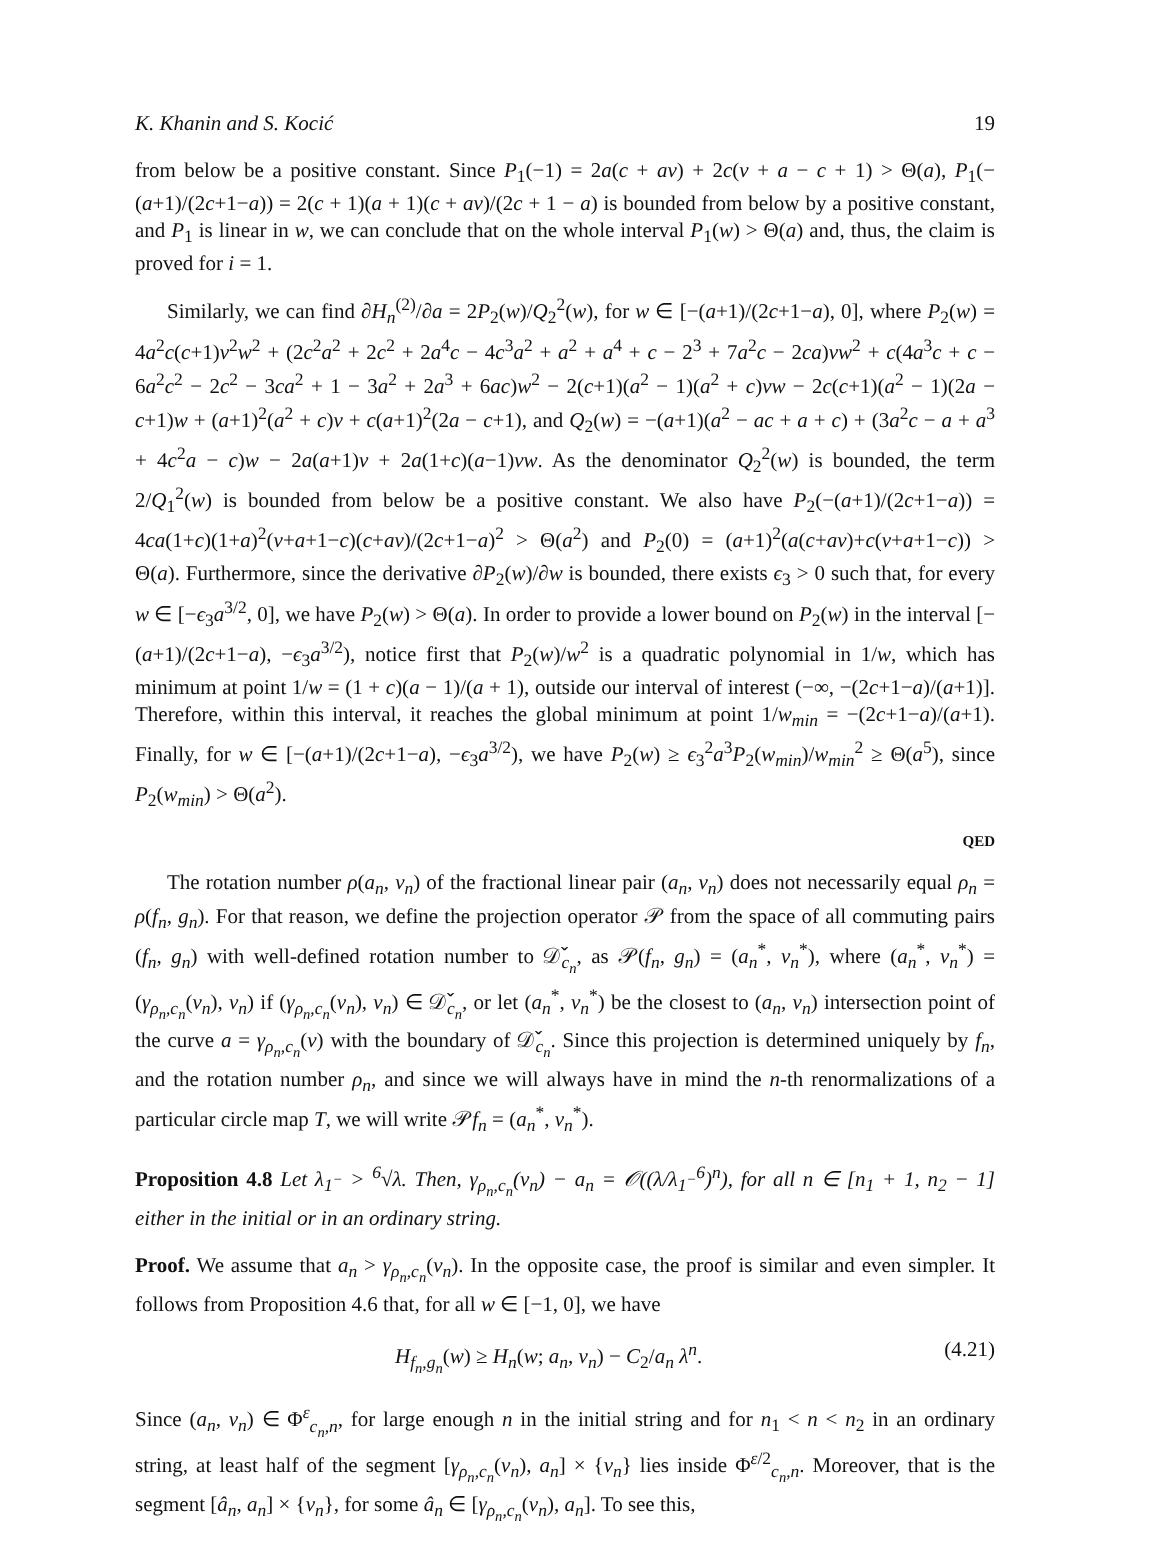K. Khanin and S. Kocić 19
from below be a positive constant. Since P<sub>1</sub>(−1) = 2a(c + av) + 2c(v + a − c + 1) > Θ(a), P<sub>1</sub>(−(a+1)/(2c+1−a)) = 2(c + 1)(a + 1)(c + av)/(2c + 1 − a) is bounded from below by a positive constant, and P<sub>1</sub> is linear in w, we can conclude that on the whole interval P<sub>1</sub>(w) > Θ(a) and, thus, the claim is proved for i = 1.
Similarly, we can find ∂H<sub>n</sub><sup>(2)</sup>/∂a = 2P<sub>2</sub>(w)/Q<sub>2</sub><sup>2</sup>(w), for w ∈ [−(a+1)/(2c+1−a), 0], where P<sub>2</sub>(w) = 4a<sup>2</sup>c(c+1)v<sup>2</sup>w<sup>2</sup> + (2c<sup>2</sup>a<sup>2</sup> + 2c<sup>2</sup> + 2a<sup>4</sup>c − 4c<sup>3</sup>a<sup>2</sup> + a<sup>2</sup> + a<sup>4</sup> + c − 2<sup>3</sup> + 7a<sup>2</sup>c − 2ca)vw<sup>2</sup> + c(4a<sup>3</sup>c + c − 6a<sup>2</sup>c<sup>2</sup> − 2c<sup>2</sup> − 3ca<sup>2</sup> + 1 − 3a<sup>2</sup> + 2a<sup>3</sup> + 6ac)w<sup>2</sup> − 2(c+1)(a<sup>2</sup> − 1)(a<sup>2</sup> + c)vw − 2c(c+1)(a<sup>2</sup> − 1)(2a − c+1)w + (a+1)<sup>2</sup>(a<sup>2</sup> + c)v + c(a+1)<sup>2</sup>(2a − c+1), and Q<sub>2</sub>(w) = −(a+1)(a<sup>2</sup> − ac + a + c) + (3a<sup>2</sup>c − a + a<sup>3</sup> + 4c<sup>2</sup>a − c)w − 2a(a+1)v + 2a(1+c)(a−1)vw. As the denominator Q<sub>2</sub><sup>2</sup>(w) is bounded, the term 2/Q<sub>1</sub><sup>2</sup>(w) is bounded from below be a positive constant. We also have P<sub>2</sub>(−(a+1)/(2c+1−a)) = 4ca(1+c)(1+a)<sup>2</sup>(v+a+1−c)(c+av)/(2c+1−a)<sup>2</sup> > Θ(a<sup>2</sup>) and P<sub>2</sub>(0) = (a+1)<sup>2</sup>(a(c+av)+c(v+a+1−c)) > Θ(a). Furthermore, since the derivative ∂P<sub>2</sub>(w)/∂w is bounded, there exists ϵ<sub>3</sub> > 0 such that, for every w ∈ [−ϵ<sub>3</sub>a<sup>3/2</sup>, 0], we have P<sub>2</sub>(w) > Θ(a). In order to provide a lower bound on P<sub>2</sub>(w) in the interval [−(a+1)/(2c+1−a), −ϵ<sub>3</sub>a<sup>3/2</sup>), notice first that P<sub>2</sub>(w)/w<sup>2</sup> is a quadratic polynomial in 1/w, which has minimum at point 1/w = (1 + c)(a − 1)/(a + 1), outside our interval of interest (−∞, −(2c+1−a)/(a+1)]. Therefore, within this interval, it reaches the global minimum at point 1/w<sub>min</sub> = −(2c+1−a)/(a+1). Finally, for w ∈ [−(a+1)/(2c+1−a), −ϵ<sub>3</sub>a<sup>3/2</sup>), we have P<sub>2</sub>(w) ≥ ϵ<sub>3</sub><sup>2</sup>a<sup>3</sup>P<sub>2</sub>(w<sub>min</sub>)/w<sub>min</sub><sup>2</sup> ≥ Θ(a<sup>5</sup>), since P<sub>2</sub>(w<sub>min</sub>) > Θ(a<sup>2</sup>).
QED
The rotation number ρ(a<sub>n</sub>, v<sub>n</sub>) of the fractional linear pair (a<sub>n</sub>, v<sub>n</sub>) does not necessarily equal ρ<sub>n</sub> = ρ(f<sub>n</sub>, g<sub>n</sub>). For that reason, we define the projection operator 𝒫 from the space of all commuting pairs (f<sub>n</sub>, g<sub>n</sub>) with well-defined rotation number to 𝒟̌<sub>c<sub>n</sub></sub>, as 𝒫(f<sub>n</sub>, g<sub>n</sub>) = (a<sub>n</sub><sup>*</sup>, v<sub>n</sub><sup>*</sup>), where (a<sub>n</sub><sup>*</sup>, v<sub>n</sub><sup>*</sup>) = (γ<sub>ρ<sub>n</sub>,c<sub>n</sub></sub>(v<sub>n</sub>), v<sub>n</sub>) if (γ<sub>ρ<sub>n</sub>,c<sub>n</sub></sub>(v<sub>n</sub>), v<sub>n</sub>) ∈ 𝒟̌<sub>c<sub>n</sub></sub>, or let (a<sub>n</sub><sup>*</sup>, v<sub>n</sub><sup>*</sup>) be the closest to (a<sub>n</sub>, v<sub>n</sub>) intersection point of the curve a = γ<sub>ρ<sub>n</sub>,c<sub>n</sub></sub>(v) with the boundary of 𝒟̌<sub>c<sub>n</sub></sub>. Since this projection is determined uniquely by f<sub>n</sub>, and the rotation number ρ<sub>n</sub>, and since we will always have in mind the n-th renormalizations of a particular circle map T, we will write 𝒫f<sub>n</sub> = (a<sub>n</sub><sup>*</sup>, v<sub>n</sub><sup>*</sup>).
Proposition 4.8 Let λ<sub>1<sup>−</sup></sub> > <sup>6</sup>√λ. Then, γ<sub>ρ<sub>n</sub>,c<sub>n</sub></sub>(v<sub>n</sub>) − a<sub>n</sub> = 𝒪((λ/λ<sub>1<sup>−</sup></sub><sup>6</sup>)<sup>n</sup>), for all n ∈ [n<sub>1</sub> + 1, n<sub>2</sub> − 1] either in the initial or in an ordinary string.
Proof. We assume that a<sub>n</sub> > γ<sub>ρ<sub>n</sub>,c<sub>n</sub></sub>(v<sub>n</sub>). In the opposite case, the proof is similar and even simpler. It follows from Proposition 4.6 that, for all w ∈ [−1, 0], we have
H<sub>f<sub>n</sub>,g<sub>n</sub></sub>(w) ≥ H<sub>n</sub>(w; a<sub>n</sub>, v<sub>n</sub>) − C<sub>2</sub>/a<sub>n</sub> λ<sup>n</sup>. (4.21)
Since (a<sub>n</sub>, v<sub>n</sub>) ∈ Φ<sup>ε</sup><sub>c<sub>n</sub>,n</sub>, for large enough n in the initial string and for n<sub>1</sub> < n < n<sub>2</sub> in an ordinary string, at least half of the segment [γ<sub>ρ<sub>n</sub>,c<sub>n</sub></sub>(v<sub>n</sub>), a<sub>n</sub>] × {v<sub>n</sub>} lies inside Φ<sup>ε/2</sup><sub>c<sub>n</sub>,n</sub>. Moreover, that is the segment [â<sub>n</sub>, a<sub>n</sub>] × {v<sub>n</sub>}, for some â<sub>n</sub> ∈ [γ<sub>ρ<sub>n</sub>,c<sub>n</sub></sub>(v<sub>n</sub>), a<sub>n</sub>]. To see this,